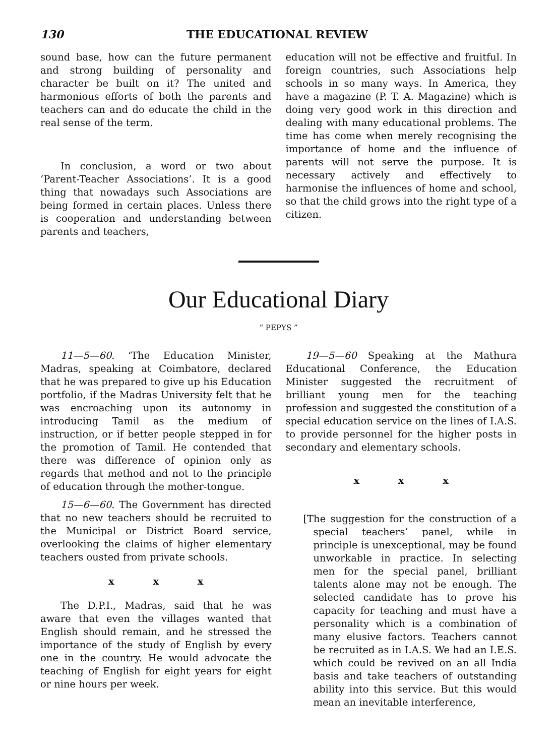130 THE EDUCATIONAL REVIEW
sound base, how can the future permanent and strong building of personality and character be built on it? The united and harmonious efforts of both the parents and teachers can and do educate the child in the real sense of the term.
In conclusion, a word or two about ‘Parent-Teacher Associations’. It is a good thing that nowadays such Associations are being formed in certain places. Unless there is cooperation and understanding between parents and teachers,
education will not be effective and fruitful. In foreign countries, such Associations help schools in so many ways. In America, they have a magazine (P. T. A. Magazine) which is doing very good work in this direction and dealing with many educational problems. The time has come when merely recognising the importance of home and the influence of parents will not serve the purpose. It is necessary actively and effectively to harmonise the influences of home and school, so that the child grows into the right type of a citizen.
Our Educational Diary
“ PEPYS ”
11—5—60. ‘The Education Minister, Madras, speaking at Coimbatore, declared that he was prepared to give up his Education portfolio, if the Madras University felt that he was encroaching upon its autonomy in introducing Tamil as the medium of instruction, or if better people stepped in for the promotion of Tamil. He contended that there was difference of opinion only as regards that method and not to the principle of education through the mother-tongue.
15—6—60. The Government has directed that no new teachers should be recruited to the Municipal or District Board service, overlooking the claims of higher elementary teachers ousted from private schools.
x x x
The D.P.I., Madras, said that he was aware that even the villages wanted that English should remain, and he stressed the importance of the study of English by every one in the country. He would advocate the teaching of English for eight years for eight or nine hours per week.
19—5—60 Speaking at the Mathura Educational Conference, the Education Minister suggested the recruitment of brilliant young men for the teaching profession and suggested the constitution of a special education service on the lines of I.A.S. to provide personnel for the higher posts in secondary and elementary schools.
x x x
[The suggestion for the construction of a special teachers’ panel, while in principle is unexceptional, may be found unworkable in practice. In selecting men for the special panel, brilliant talents alone may not be enough. The selected candidate has to prove his capacity for teaching and must have a personality which is a combination of many elusive factors. Teachers cannot be recruited as in I.A.S. We had an I.E.S. which could be revived on an all India basis and take teachers of outstanding ability into this service. But this would mean an inevitable interference,